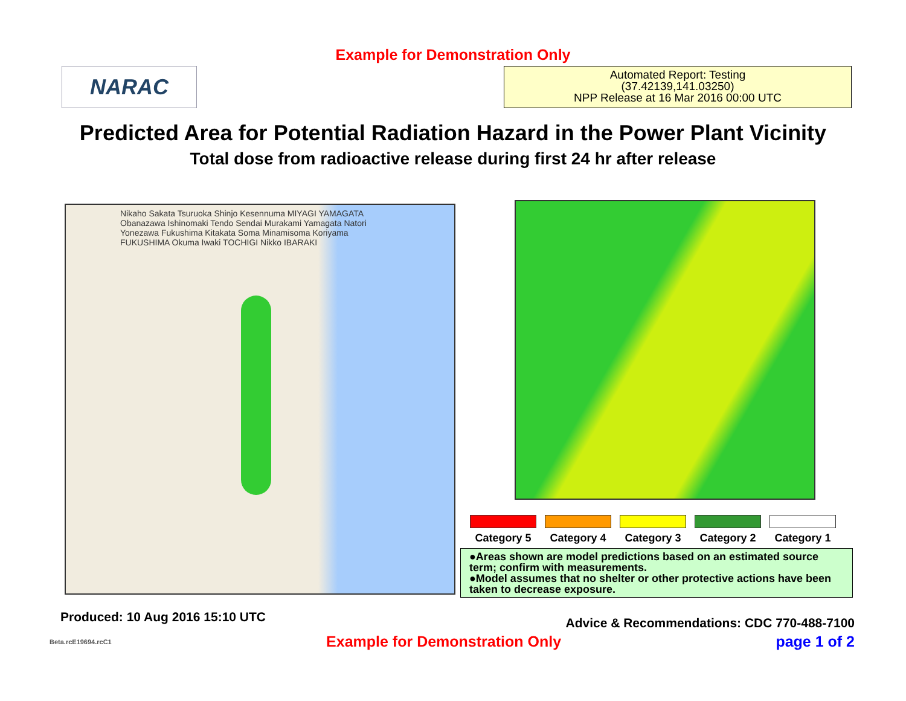Example for Demonstration Only
NARAC
Automated Report: Testing
(37.42139,141.03250)
NPP Release at 16 Mar 2016 00:00 UTC
Predicted Area for Potential Radiation Hazard in the Power Plant Vicinity
Total dose from radioactive release during first 24 hr after release
Nikaho Sakata Tsuruoka Shinjo Kesennuma MIYAGI YAMAGATA Obanazawa Ishinomaki Tendo Sendai Murakami Yamagata Natori Yonezawa Fukushima Kitakata Soma Minamisoma Koriyama FUKUSHIMA Okuma Iwaki TOCHIGI Nikko IBARAKI
Category 5 Category 4 Category 3 Category 2 Category 1
●Areas shown are model predictions based on an estimated source term; confirm with measurements.
●Model assumes that no shelter or other protective actions have been taken to decrease exposure.
Produced: 10 Aug 2016 15:10 UTC
Advice & Recommendations: CDC 770-488-7100
Beta.rcE19694.rcC1 Example for Demonstration Only page 1 of 2